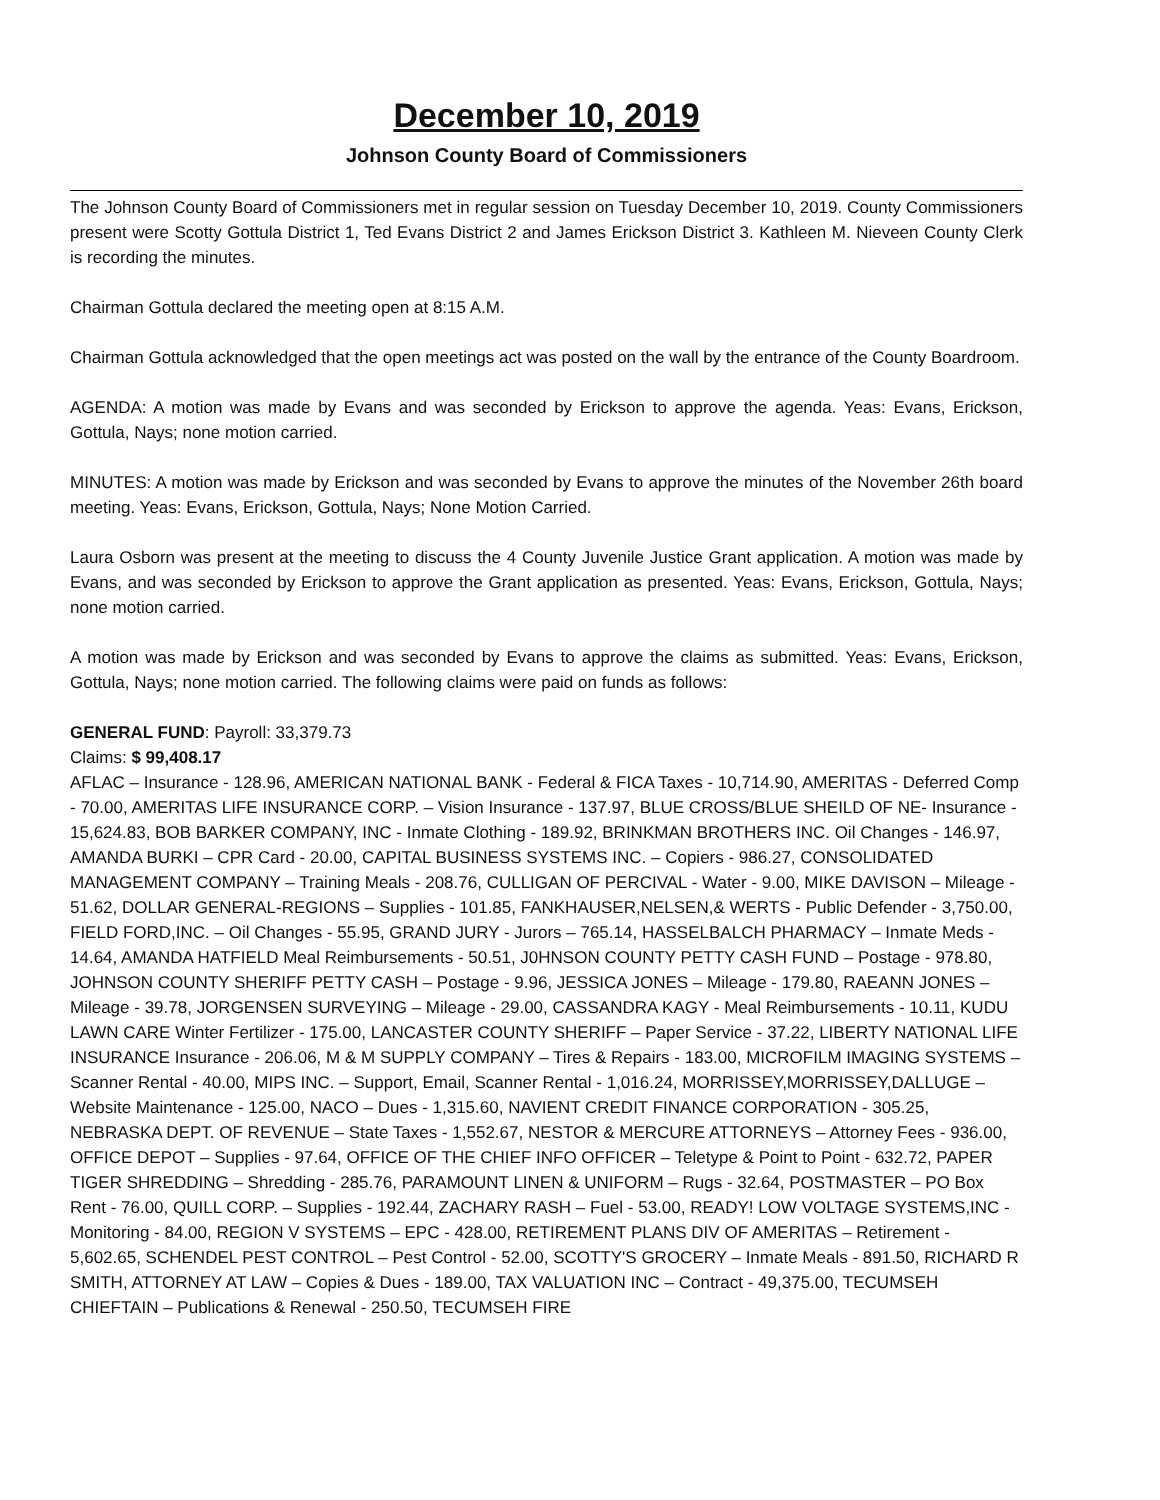December 10, 2019
Johnson County Board of Commissioners
The Johnson County Board of Commissioners met in regular session on Tuesday December 10, 2019. County Commissioners present were Scotty Gottula District 1, Ted Evans District 2 and James Erickson District 3. Kathleen M. Nieveen County Clerk is recording the minutes.
Chairman Gottula declared the meeting open at 8:15 A.M.
Chairman Gottula acknowledged that the open meetings act was posted on the wall by the entrance of the County Boardroom.
AGENDA: A motion was made by Evans and was seconded by Erickson to approve the agenda. Yeas: Evans, Erickson, Gottula, Nays; none motion carried.
MINUTES: A motion was made by Erickson and was seconded by Evans to approve the minutes of the November 26th board meeting. Yeas: Evans, Erickson, Gottula, Nays; None Motion Carried.
Laura Osborn was present at the meeting to discuss the 4 County Juvenile Justice Grant application. A motion was made by Evans, and was seconded by Erickson to approve the Grant application as presented. Yeas: Evans, Erickson, Gottula, Nays; none motion carried.
A motion was made by Erickson and was seconded by Evans to approve the claims as submitted. Yeas: Evans, Erickson, Gottula, Nays; none motion carried. The following claims were paid on funds as follows:
GENERAL FUND: Payroll: 33,379.73
Claims: $ 99,408.17
AFLAC – Insurance - 128.96, AMERICAN NATIONAL BANK - Federal & FICA Taxes - 10,714.90, AMERITAS - Deferred Comp - 70.00, AMERITAS LIFE INSURANCE CORP. – Vision Insurance - 137.97, BLUE CROSS/BLUE SHEILD OF NE- Insurance - 15,624.83, BOB BARKER COMPANY, INC - Inmate Clothing - 189.92, BRINKMAN BROTHERS INC. Oil Changes - 146.97, AMANDA BURKI – CPR Card - 20.00, CAPITAL BUSINESS SYSTEMS INC. – Copiers - 986.27, CONSOLIDATED MANAGEMENT COMPANY – Training Meals - 208.76, CULLIGAN OF PERCIVAL - Water - 9.00, MIKE DAVISON – Mileage - 51.62, DOLLAR GENERAL-REGIONS – Supplies - 101.85, FANKHAUSER,NELSEN,& WERTS - Public Defender - 3,750.00, FIELD FORD,INC. – Oil Changes - 55.95, GRAND JURY - Jurors – 765.14, HASSELBALCH PHARMACY – Inmate Meds - 14.64, AMANDA HATFIELD Meal Reimbursements - 50.51, J0HNSON COUNTY PETTY CASH FUND – Postage - 978.80, JOHNSON COUNTY SHERIFF PETTY CASH – Postage - 9.96, JESSICA JONES – Mileage - 179.80, RAEANN JONES – Mileage - 39.78, JORGENSEN SURVEYING – Mileage - 29.00, CASSANDRA KAGY - Meal Reimbursements - 10.11, KUDU LAWN CARE Winter Fertilizer - 175.00, LANCASTER COUNTY SHERIFF – Paper Service - 37.22, LIBERTY NATIONAL LIFE INSURANCE Insurance - 206.06, M & M SUPPLY COMPANY – Tires & Repairs - 183.00, MICROFILM IMAGING SYSTEMS – Scanner Rental - 40.00, MIPS INC. – Support, Email, Scanner Rental - 1,016.24, MORRISSEY,MORRISSEY,DALLUGE – Website Maintenance - 125.00, NACO – Dues - 1,315.60, NAVIENT CREDIT FINANCE CORPORATION - 305.25, NEBRASKA DEPT. OF REVENUE – State Taxes - 1,552.67, NESTOR & MERCURE ATTORNEYS – Attorney Fees - 936.00, OFFICE DEPOT – Supplies - 97.64, OFFICE OF THE CHIEF INFO OFFICER – Teletype & Point to Point - 632.72, PAPER TIGER SHREDDING – Shredding - 285.76, PARAMOUNT LINEN & UNIFORM – Rugs - 32.64, POSTMASTER – PO Box Rent - 76.00, QUILL CORP. – Supplies - 192.44, ZACHARY RASH – Fuel - 53.00, READY! LOW VOLTAGE SYSTEMS,INC - Monitoring - 84.00, REGION V SYSTEMS – EPC - 428.00, RETIREMENT PLANS DIV OF AMERITAS – Retirement - 5,602.65, SCHENDEL PEST CONTROL – Pest Control - 52.00, SCOTTY'S GROCERY – Inmate Meals - 891.50, RICHARD R SMITH, ATTORNEY AT LAW – Copies & Dues - 189.00, TAX VALUATION INC – Contract - 49,375.00, TECUMSEH CHIEFTAIN – Publications & Renewal - 250.50, TECUMSEH FIRE